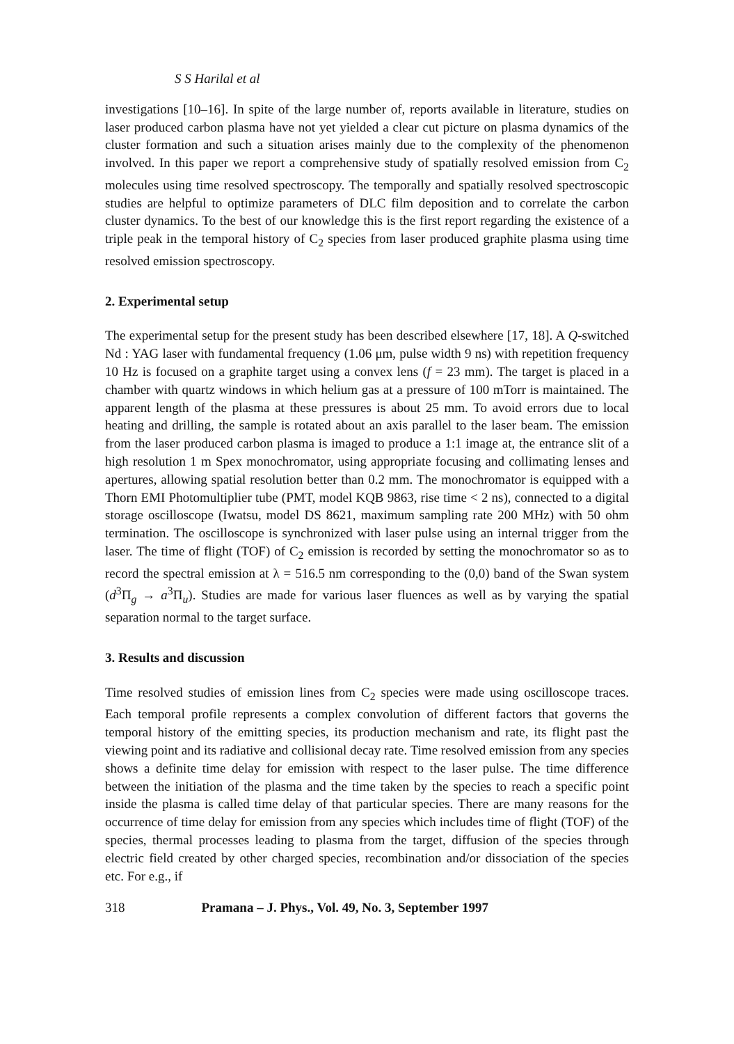S S Harilal et al
investigations [10–16]. In spite of the large number of, reports available in literature, studies on laser produced carbon plasma have not yet yielded a clear cut picture on plasma dynamics of the cluster formation and such a situation arises mainly due to the complexity of the phenomenon involved. In this paper we report a comprehensive study of spatially resolved emission from C<sub>2</sub> molecules using time resolved spectroscopy. The temporally and spatially resolved spectroscopic studies are helpful to optimize parameters of DLC film deposition and to correlate the carbon cluster dynamics. To the best of our knowledge this is the first report regarding the existence of a triple peak in the temporal history of C<sub>2</sub> species from laser produced graphite plasma using time resolved emission spectroscopy.
2. Experimental setup
The experimental setup for the present study has been described elsewhere [17, 18]. A Q-switched Nd : YAG laser with fundamental frequency (1.06 μm, pulse width 9 ns) with repetition frequency 10 Hz is focused on a graphite target using a convex lens (f = 23 mm). The target is placed in a chamber with quartz windows in which helium gas at a pressure of 100 mTorr is maintained. The apparent length of the plasma at these pressures is about 25 mm. To avoid errors due to local heating and drilling, the sample is rotated about an axis parallel to the laser beam. The emission from the laser produced carbon plasma is imaged to produce a 1:1 image at, the entrance slit of a high resolution 1 m Spex monochromator, using appropriate focusing and collimating lenses and apertures, allowing spatial resolution better than 0.2 mm. The monochromator is equipped with a Thorn EMI Photomultiplier tube (PMT, model KQB 9863, rise time < 2 ns), connected to a digital storage oscilloscope (Iwatsu, model DS 8621, maximum sampling rate 200 MHz) with 50 ohm termination. The oscilloscope is synchronized with laser pulse using an internal trigger from the laser. The time of flight (TOF) of C<sub>2</sub> emission is recorded by setting the monochromator so as to record the spectral emission at λ = 516.5 nm corresponding to the (0,0) band of the Swan system (d<sup>3</sup>Π<sub>g</sub> → a<sup>3</sup>Π<sub>u</sub>). Studies are made for various laser fluences as well as by varying the spatial separation normal to the target surface.
3. Results and discussion
Time resolved studies of emission lines from C<sub>2</sub> species were made using oscilloscope traces. Each temporal profile represents a complex convolution of different factors that governs the temporal history of the emitting species, its production mechanism and rate, its flight past the viewing point and its radiative and collisional decay rate. Time resolved emission from any species shows a definite time delay for emission with respect to the laser pulse. The time difference between the initiation of the plasma and the time taken by the species to reach a specific point inside the plasma is called time delay of that particular species. There are many reasons for the occurrence of time delay for emission from any species which includes time of flight (TOF) of the species, thermal processes leading to plasma from the target, diffusion of the species through electric field created by other charged species, recombination and/or dissociation of the species etc. For e.g., if
318 Pramana – J. Phys., Vol. 49, No. 3, September 1997